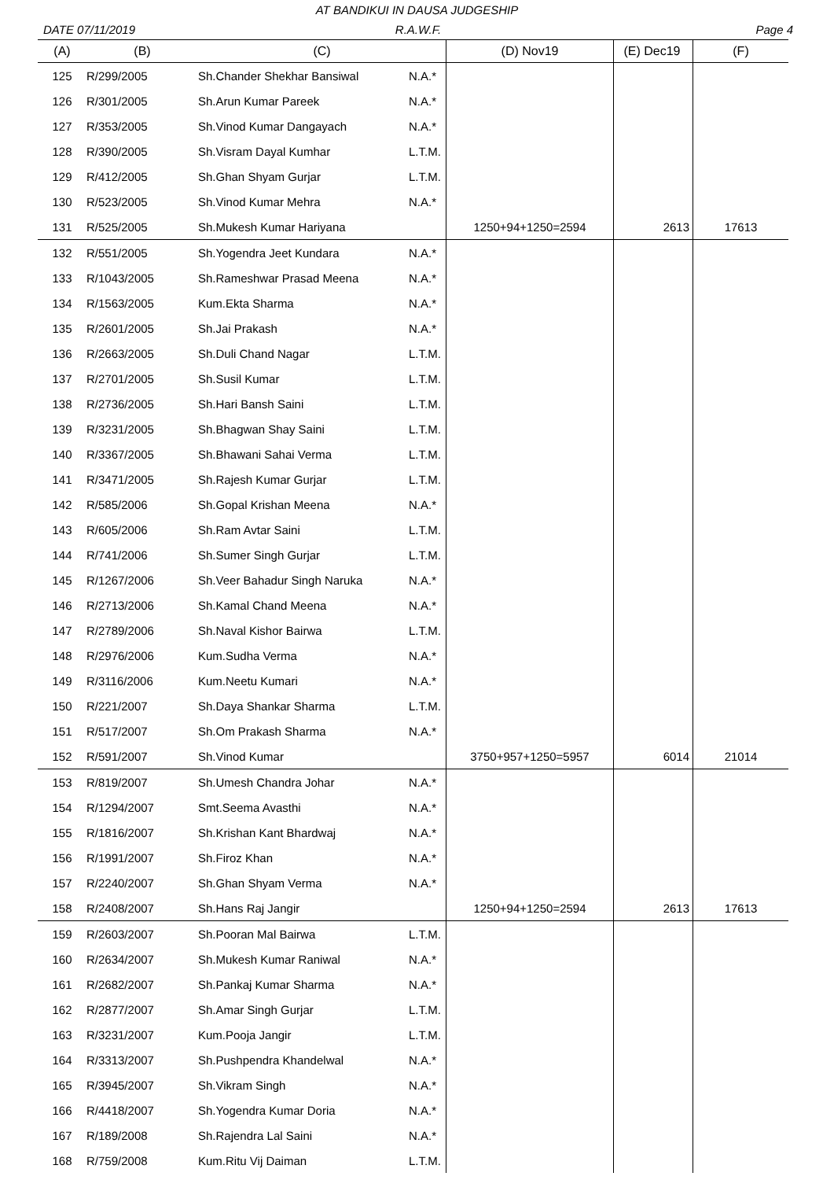AT BANDIKUI IN DAUSA JUDGESHIP
DATE 07/11/2019 R.A.W.F. Page 4
| (A) | (B) | (C) | | (D) Nov19 | (E) Dec19 | (F) |
| --- | --- | --- | --- | --- | --- | --- |
| 125 | R/299/2005 | Sh.Chander Shekhar Bansiwal | N.A.* | | | |
| 126 | R/301/2005 | Sh.Arun Kumar Pareek | N.A.* | | | |
| 127 | R/353/2005 | Sh.Vinod Kumar Dangayach | N.A.* | | | |
| 128 | R/390/2005 | Sh.Visram Dayal Kumhar | L.T.M. | | | |
| 129 | R/412/2005 | Sh.Ghan Shyam Gurjar | L.T.M. | | | |
| 130 | R/523/2005 | Sh.Vinod Kumar Mehra | N.A.* | | | |
| 131 | R/525/2005 | Sh.Mukesh Kumar Hariyana | | 1250+94+1250=2594 | 2613 | 17613 |
| 132 | R/551/2005 | Sh.Yogendra Jeet Kundara | N.A.* | | | |
| 133 | R/1043/2005 | Sh.Rameshwar Prasad Meena | N.A.* | | | |
| 134 | R/1563/2005 | Kum.Ekta Sharma | N.A.* | | | |
| 135 | R/2601/2005 | Sh.Jai Prakash | N.A.* | | | |
| 136 | R/2663/2005 | Sh.Duli Chand Nagar | L.T.M. | | | |
| 137 | R/2701/2005 | Sh.Susil Kumar | L.T.M. | | | |
| 138 | R/2736/2005 | Sh.Hari Bansh Saini | L.T.M. | | | |
| 139 | R/3231/2005 | Sh.Bhagwan Shay Saini | L.T.M. | | | |
| 140 | R/3367/2005 | Sh.Bhawani Sahai Verma | L.T.M. | | | |
| 141 | R/3471/2005 | Sh.Rajesh Kumar Gurjar | L.T.M. | | | |
| 142 | R/585/2006 | Sh.Gopal Krishan Meena | N.A.* | | | |
| 143 | R/605/2006 | Sh.Ram Avtar Saini | L.T.M. | | | |
| 144 | R/741/2006 | Sh.Sumer Singh Gurjar | L.T.M. | | | |
| 145 | R/1267/2006 | Sh.Veer Bahadur Singh Naruka | N.A.* | | | |
| 146 | R/2713/2006 | Sh.Kamal Chand Meena | N.A.* | | | |
| 147 | R/2789/2006 | Sh.Naval Kishor Bairwa | L.T.M. | | | |
| 148 | R/2976/2006 | Kum.Sudha Verma | N.A.* | | | |
| 149 | R/3116/2006 | Kum.Neetu Kumari | N.A.* | | | |
| 150 | R/221/2007 | Sh.Daya Shankar Sharma | L.T.M. | | | |
| 151 | R/517/2007 | Sh.Om Prakash Sharma | N.A.* | | | |
| 152 | R/591/2007 | Sh.Vinod Kumar | | 3750+957+1250=5957 | 6014 | 21014 |
| 153 | R/819/2007 | Sh.Umesh Chandra Johar | N.A.* | | | |
| 154 | R/1294/2007 | Smt.Seema Avasthi | N.A.* | | | |
| 155 | R/1816/2007 | Sh.Krishan Kant Bhardwaj | N.A.* | | | |
| 156 | R/1991/2007 | Sh.Firoz Khan | N.A.* | | | |
| 157 | R/2240/2007 | Sh.Ghan Shyam Verma | N.A.* | | | |
| 158 | R/2408/2007 | Sh.Hans Raj Jangir | | 1250+94+1250=2594 | 2613 | 17613 |
| 159 | R/2603/2007 | Sh.Pooran Mal Bairwa | L.T.M. | | | |
| 160 | R/2634/2007 | Sh.Mukesh Kumar Raniwal | N.A.* | | | |
| 161 | R/2682/2007 | Sh.Pankaj Kumar Sharma | N.A.* | | | |
| 162 | R/2877/2007 | Sh.Amar Singh Gurjar | L.T.M. | | | |
| 163 | R/3231/2007 | Kum.Pooja Jangir | L.T.M. | | | |
| 164 | R/3313/2007 | Sh.Pushpendra Khandelwal | N.A.* | | | |
| 165 | R/3945/2007 | Sh.Vikram Singh | N.A.* | | | |
| 166 | R/4418/2007 | Sh.Yogendra Kumar Doria | N.A.* | | | |
| 167 | R/189/2008 | Sh.Rajendra Lal Saini | N.A.* | | | |
| 168 | R/759/2008 | Kum.Ritu Vij Daiman | L.T.M. | | | |